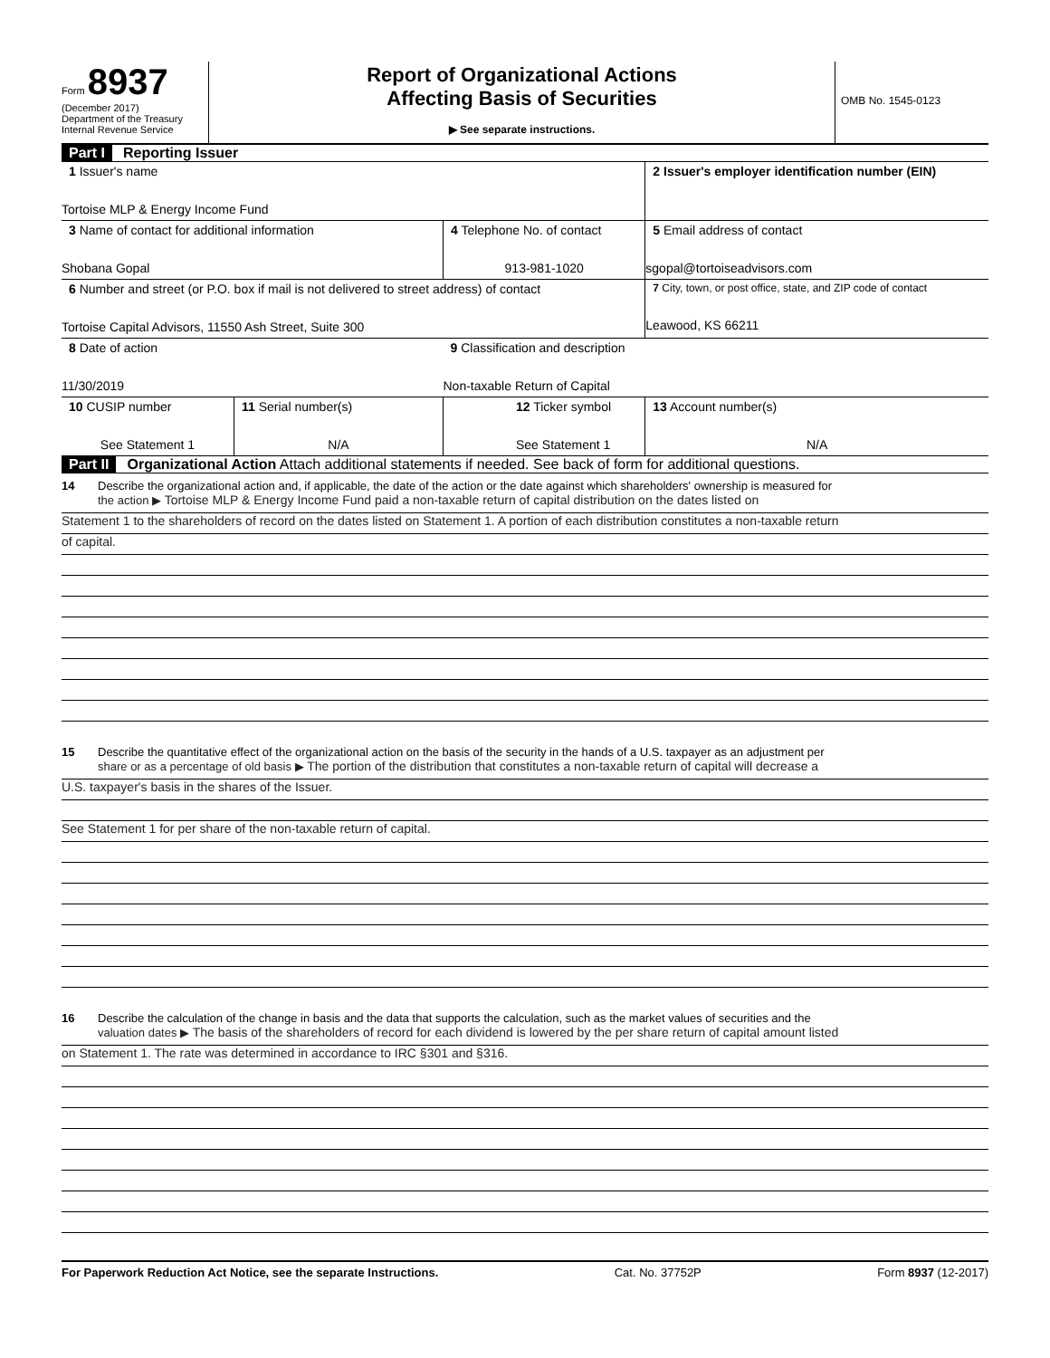Form 8937
(December 2017)
Department of the Treasury
Internal Revenue Service
Report of Organizational Actions
Affecting Basis of Securities
▶ See separate instructions.
OMB No. 1545-0123
Part I Reporting Issuer
| 1 Issuer's name Tortoise MLP & Energy Income Fund | | | 2 Issuer's employer identification number (EIN) |
| 3 Name of contact for additional information Shobana Gopal | | 4 Telephone No. of contact 913-981-1020 | 5 Email address of contact sgopal@tortoiseadvisors.com |
| 6 Number and street (or P.O. box if mail is not delivered to street address) of contact Tortoise Capital Advisors, 11550 Ash Street, Suite 300 | | | 7 City, town, or post office, state, and ZIP code of contact Leawood, KS 66211 |
| 8 Date of action 11/30/2019 | | 9 Classification and description Non-taxable Return of Capital | |
| 10 CUSIP number See Statement 1 | 11 Serial number(s) N/A | 12 Ticker symbol See Statement 1 | 13 Account number(s) N/A |
Part II Organizational Action Attach additional statements if needed. See back of form for additional questions.
14 Describe the organizational action and, if applicable, the date of the action or the date against which shareholders' ownership is measured for
the action ▶ Tortoise MLP & Energy Income Fund paid a non-taxable return of capital distribution on the dates listed on
Statement 1 to the shareholders of record on the dates listed on Statement 1. A portion of each distribution constitutes a non-taxable return
of capital.
15 Describe the quantitative effect of the organizational action on the basis of the security in the hands of a U.S. taxpayer as an adjustment per
share or as a percentage of old basis ▶ The portion of the distribution that constitutes a non-taxable return of capital will decrease a
U.S. taxpayer's basis in the shares of the Issuer.
See Statement 1 for per share of the non-taxable return of capital.
16 Describe the calculation of the change in basis and the data that supports the calculation, such as the market values of securities and the
valuation dates ▶ The basis of the shareholders of record for each dividend is lowered by the per share return of capital amount listed
on Statement 1. The rate was determined in accordance to IRC §301 and §316.
For Paperwork Reduction Act Notice, see the separate Instructions. Cat. No. 37752P Form 8937 (12-2017)